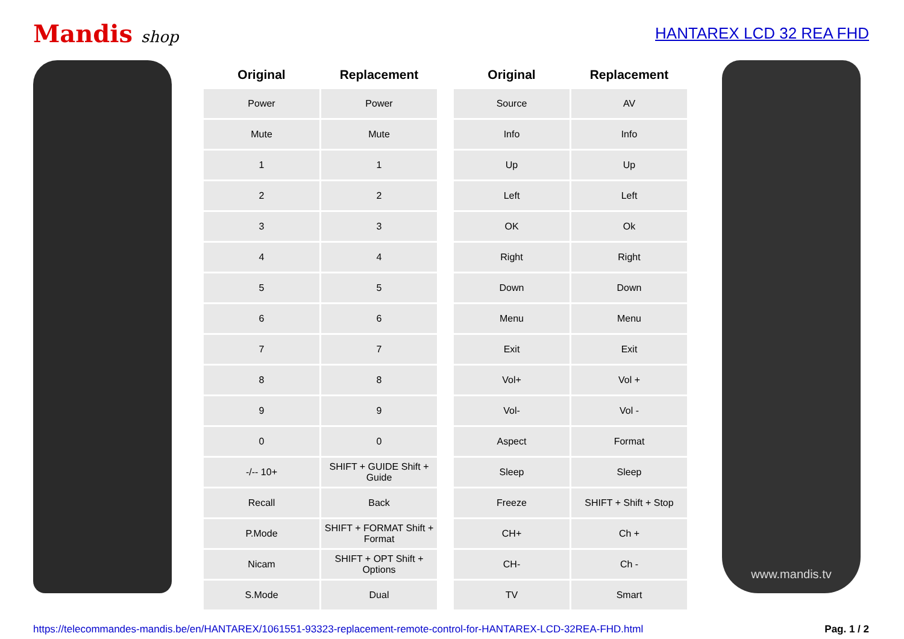Mandis shop HANTAREX LCD 32 REA FHD
| Original | Replacement | | Original | Replacement |
| --- | --- | --- | --- | --- |
| Power | Power | | Source | AV |
| Mute | Mute | | Info | Info |
| 1 | 1 | | Up | Up |
| 2 | 2 | | Left | Left |
| 3 | 3 | | OK | Ok |
| 4 | 4 | | Right | Right |
| 5 | 5 | | Down | Down |
| 6 | 6 | | Menu | Menu |
| 7 | 7 | | Exit | Exit |
| 8 | 8 | | Vol+ | Vol + |
| 9 | 9 | | Vol- | Vol - |
| 0 | 0 | | Aspect | Format |
| -/-- 10+ | SHIFT + GUIDE Shift + Guide | | Sleep | Sleep |
| Recall | Back | | Freeze | SHIFT + Shift + Stop |
| P.Mode | SHIFT + FORMAT Shift + Format | | CH+ | Ch + |
| Nicam | SHIFT + OPT Shift + Options | | CH- | Ch - |
| S.Mode | Dual | | TV | Smart |
www.mandis.tv
https://telecommandes-mandis.be/en/HANTAREX/1061551-93323-replacement-remote-control-for-HANTAREX-LCD-32REA-FHD.html Pag. 1 / 2